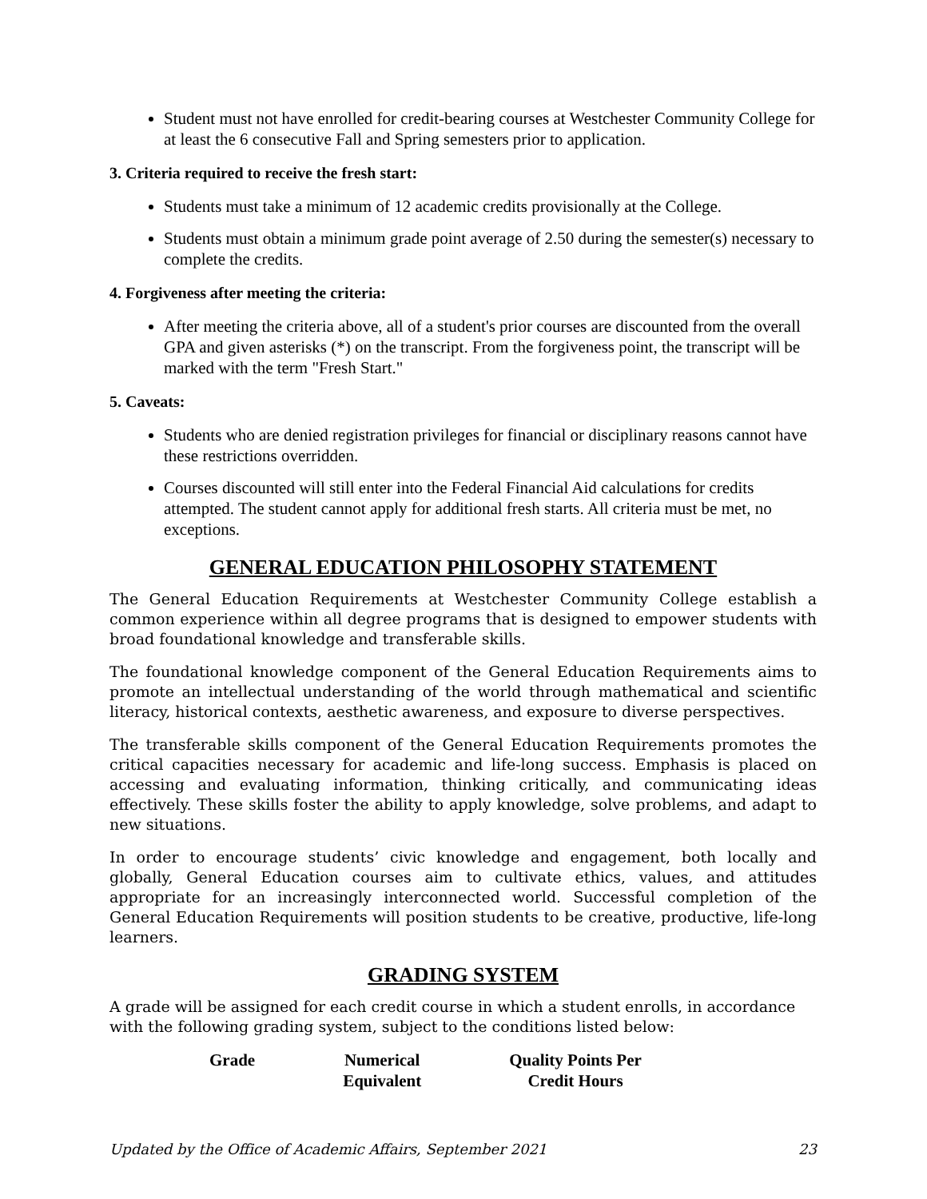Student must not have enrolled for credit-bearing courses at Westchester Community College for at least the 6 consecutive Fall and Spring semesters prior to application.
3. Criteria required to receive the fresh start:
Students must take a minimum of 12 academic credits provisionally at the College.
Students must obtain a minimum grade point average of 2.50 during the semester(s) necessary to complete the credits.
4. Forgiveness after meeting the criteria:
After meeting the criteria above, all of a student's prior courses are discounted from the overall GPA and given asterisks (*) on the transcript. From the forgiveness point, the transcript will be marked with the term "Fresh Start."
5. Caveats:
Students who are denied registration privileges for financial or disciplinary reasons cannot have these restrictions overridden.
Courses discounted will still enter into the Federal Financial Aid calculations for credits attempted. The student cannot apply for additional fresh starts. All criteria must be met, no exceptions.
GENERAL EDUCATION PHILOSOPHY STATEMENT
The General Education Requirements at Westchester Community College establish a common experience within all degree programs that is designed to empower students with broad foundational knowledge and transferable skills.
The foundational knowledge component of the General Education Requirements aims to promote an intellectual understanding of the world through mathematical and scientific literacy, historical contexts, aesthetic awareness, and exposure to diverse perspectives.
The transferable skills component of the General Education Requirements promotes the critical capacities necessary for academic and life-long success. Emphasis is placed on accessing and evaluating information, thinking critically, and communicating ideas effectively. These skills foster the ability to apply knowledge, solve problems, and adapt to new situations.
In order to encourage students’ civic knowledge and engagement, both locally and globally, General Education courses aim to cultivate ethics, values, and attitudes appropriate for an increasingly interconnected world. Successful completion of the General Education Requirements will position students to be creative, productive, life-long learners.
GRADING SYSTEM
A grade will be assigned for each credit course in which a student enrolls, in accordance with the following grading system, subject to the conditions listed below:
| Grade | Numerical Equivalent | Quality Points Per Credit Hours |
| --- | --- | --- |
Updated by the Office of Academic Affairs, September 2021 23